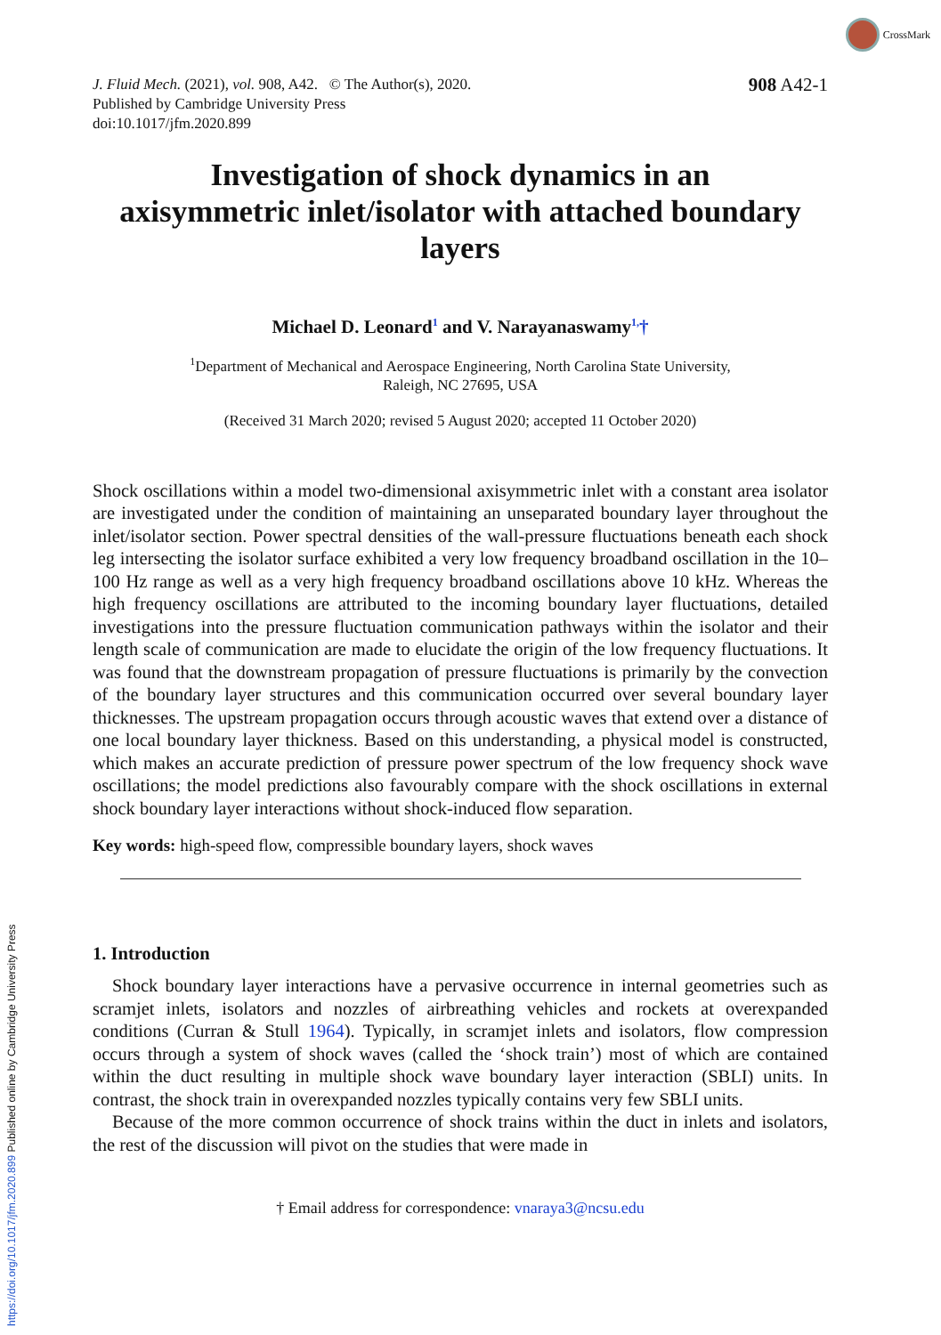https://doi.org/10.1017/jfm.2020.899 Published online by Cambridge University Press
CrossMark
J. Fluid Mech. (2021), vol. 908, A42. © The Author(s), 2020.
Published by Cambridge University Press
doi:10.1017/jfm.2020.899
908 A42-1
Investigation of shock dynamics in an axisymmetric inlet/isolator with attached boundary layers
Michael D. Leonard<sup>1</sup> and V. Narayanaswamy<sup>1,</sup>†
<sup>1</sup> Department of Mechanical and Aerospace Engineering, North Carolina State University,
Raleigh, NC 27695, USA
(Received 31 March 2020; revised 5 August 2020; accepted 11 October 2020)
Shock oscillations within a model two-dimensional axisymmetric inlet with a constant area isolator are investigated under the condition of maintaining an unseparated boundary layer throughout the inlet/isolator section. Power spectral densities of the wall-pressure fluctuations beneath each shock leg intersecting the isolator surface exhibited a very low frequency broadband oscillation in the 10–100 Hz range as well as a very high frequency broadband oscillations above 10 kHz. Whereas the high frequency oscillations are attributed to the incoming boundary layer fluctuations, detailed investigations into the pressure fluctuation communication pathways within the isolator and their length scale of communication are made to elucidate the origin of the low frequency fluctuations. It was found that the downstream propagation of pressure fluctuations is primarily by the convection of the boundary layer structures and this communication occurred over several boundary layer thicknesses. The upstream propagation occurs through acoustic waves that extend over a distance of one local boundary layer thickness. Based on this understanding, a physical model is constructed, which makes an accurate prediction of pressure power spectrum of the low frequency shock wave oscillations; the model predictions also favourably compare with the shock oscillations in external shock boundary layer interactions without shock-induced flow separation.
Key words: high-speed flow, compressible boundary layers, shock waves
1. Introduction
Shock boundary layer interactions have a pervasive occurrence in internal geometries such as scramjet inlets, isolators and nozzles of airbreathing vehicles and rockets at overexpanded conditions (Curran & Stull 1964). Typically, in scramjet inlets and isolators, flow compression occurs through a system of shock waves (called the ‘shock train’) most of which are contained within the duct resulting in multiple shock wave boundary layer interaction (SBLI) units. In contrast, the shock train in overexpanded nozzles typically contains very few SBLI units.
Because of the more common occurrence of shock trains within the duct in inlets and isolators, the rest of the discussion will pivot on the studies that were made in
† Email address for correspondence: vnaraya3@ncsu.edu